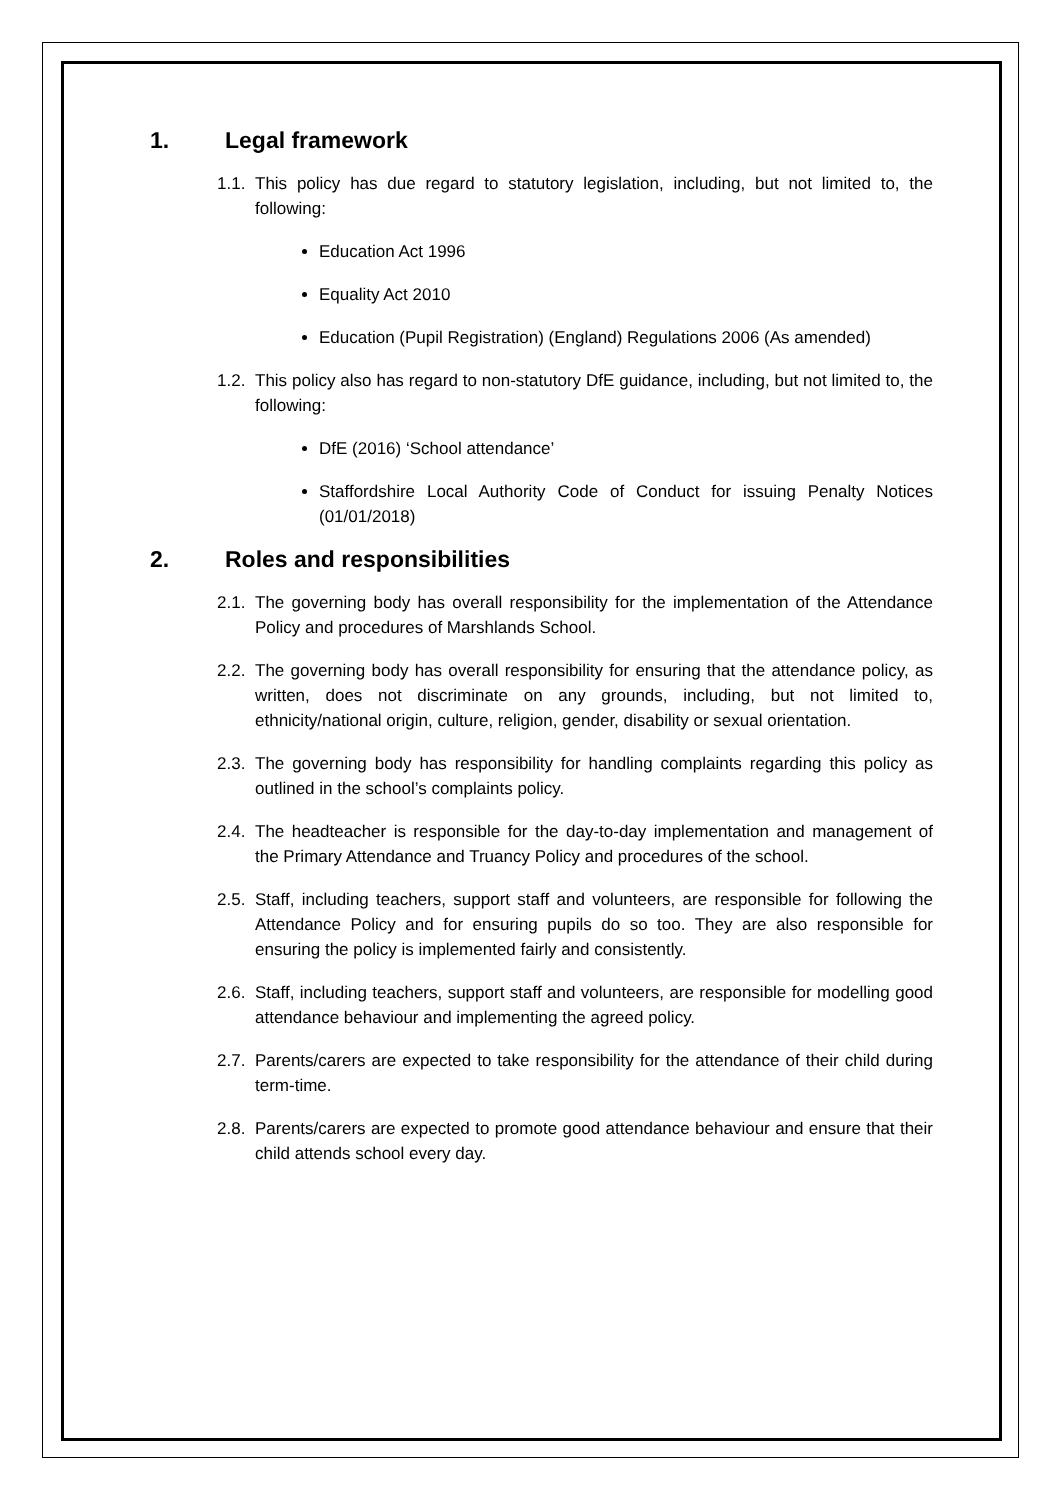1. Legal framework
1.1.
This policy has due regard to statutory legislation, including, but not limited to, the following:
Education Act 1996
Equality Act 2010
Education (Pupil Registration) (England) Regulations 2006 (As amended)
1.2.
This policy also has regard to non-statutory DfE guidance, including, but not limited to, the following:
DfE (2016) ‘School attendance’
Staffordshire Local Authority Code of Conduct for issuing Penalty Notices (01/01/2018)
2. Roles and responsibilities
2.1.
The governing body has overall responsibility for the implementation of the Attendance Policy and procedures of Marshlands School.
2.2.
The governing body has overall responsibility for ensuring that the attendance policy, as written, does not discriminate on any grounds, including, but not limited to, ethnicity/national origin, culture, religion, gender, disability or sexual orientation.
2.3.
The governing body has responsibility for handling complaints regarding this policy as outlined in the school’s complaints policy.
2.4.
The headteacher is responsible for the day-to-day implementation and management of the Primary Attendance and Truancy Policy and procedures of the school.
2.5.
Staff, including teachers, support staff and volunteers, are responsible for following the Attendance Policy and for ensuring pupils do so too. They are also responsible for ensuring the policy is implemented fairly and consistently.
2.6.
Staff, including teachers, support staff and volunteers, are responsible for modelling good attendance behaviour and implementing the agreed policy.
2.7.
Parents/carers are expected to take responsibility for the attendance of their child during term-time.
2.8.
Parents/carers are expected to promote good attendance behaviour and ensure that their child attends school every day.